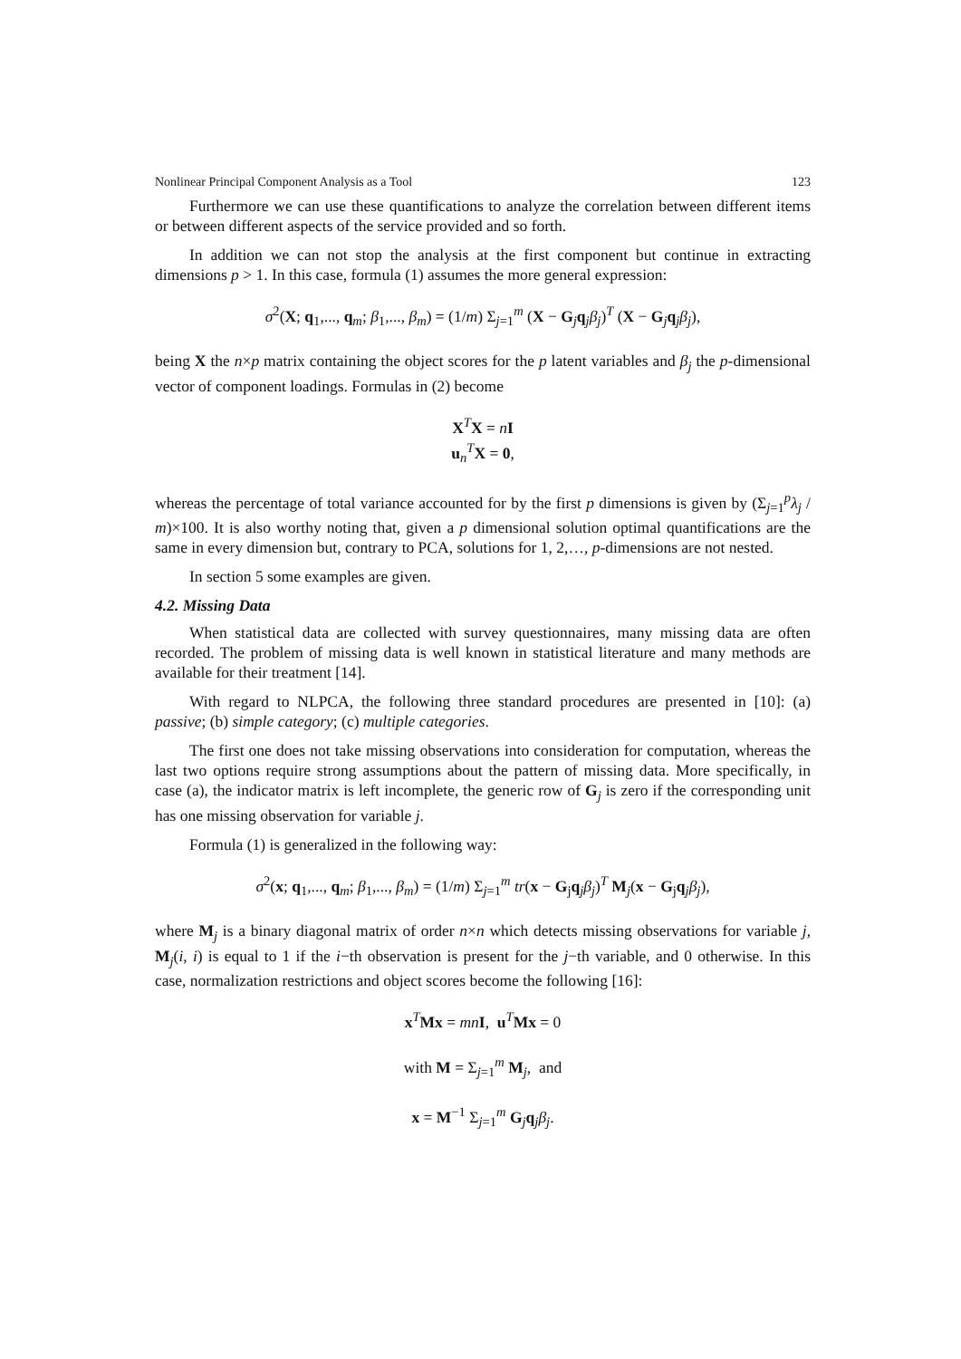Nonlinear Principal Component Analysis as a Tool 123
Furthermore we can use these quantifications to analyze the correlation between different items or between different aspects of the service provided and so forth.
In addition we can not stop the analysis at the first component but continue in extracting dimensions p > 1. In this case, formula (1) assumes the more general expression:
σ<sup>2</sup>(X; q<sub>1</sub>,..., q<sub>m</sub>; β<sub>1</sub>,..., β<sub>m</sub>) = (1/m) Σ<sub>j=1</sub><sup>m</sup> (X − G<sub>j</sub>q<sub>j</sub>β<sub>j</sub>)<sup>T</sup> (X − G<sub>j</sub>q<sub>j</sub>β<sub>j</sub>),
being X the n×p matrix containing the object scores for the p latent variables and β<sub>j</sub> the p-dimensional vector of component loadings. Formulas in (2) become
X<sup>T</sup>X = nI
u<sub>n</sub><sup>T</sup>X = 0,
whereas the percentage of total variance accounted for by the first p dimensions is given by (Σ<sub>j=1</sub><sup>p</sup>λ<sub>j</sub> / m)×100. It is also worthy noting that, given a p dimensional solution optimal quantifications are the same in every dimension but, contrary to PCA, solutions for 1, 2,…, p-dimensions are not nested.
In section 5 some examples are given.
4.2. Missing Data
When statistical data are collected with survey questionnaires, many missing data are often recorded. The problem of missing data is well known in statistical literature and many methods are available for their treatment [14].
With regard to NLPCA, the following three standard procedures are presented in [10]: (a) passive; (b) simple category; (c) multiple categories.
The first one does not take missing observations into consideration for computation, whereas the last two options require strong assumptions about the pattern of missing data. More specifically, in case (a), the indicator matrix is left incomplete, the generic row of G<sub>j</sub> is zero if the corresponding unit has one missing observation for variable j.
Formula (1) is generalized in the following way:
σ<sup>2</sup>(x; q<sub>1</sub>,..., q<sub>m</sub>; β<sub>1</sub>,..., β<sub>m</sub>) = (1/m) Σ<sub>j=1</sub><sup>m</sup> tr(x − G<sub>j</sub>q<sub>j</sub>β<sub>j</sub>)<sup>T</sup> M<sub>j</sub>(x − G<sub>j</sub>q<sub>j</sub>β<sub>j</sub>),
where M<sub>j</sub> is a binary diagonal matrix of order n×n which detects missing observations for variable j, M<sub>j</sub>(i, i) is equal to 1 if the i−th observation is present for the j−th variable, and 0 otherwise. In this case, normalization restrictions and object scores become the following [16]:
x<sup>T</sup>Mx = mn I, u<sup>T</sup>Mx = 0
with M = Σ<sub>j=1</sub><sup>m</sup> M<sub>j</sub>, and
x = M<sup>−1</sup> Σ<sub>j=1</sub><sup>m</sup> G<sub>j</sub>q<sub>j</sub>β<sub>j</sub>.